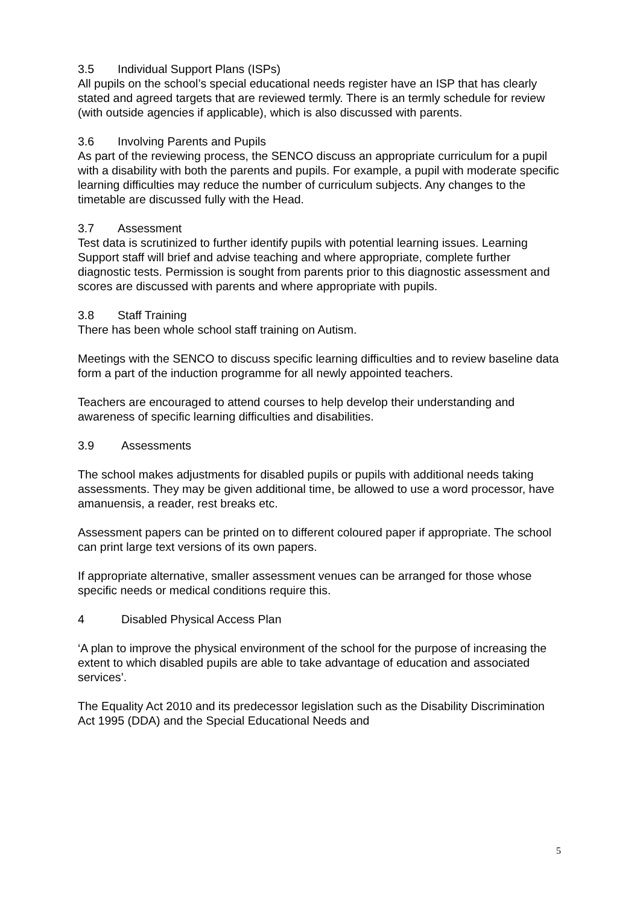3.5 Individual Support Plans (ISPs)
All pupils on the school’s special educational needs register have an ISP that has clearly stated and agreed targets that are reviewed termly. There is an termly schedule for review (with outside agencies if applicable), which is also discussed with parents.
3.6 Involving Parents and Pupils
As part of the reviewing process, the SENCO discuss an appropriate curriculum for a pupil with a disability with both the parents and pupils. For example, a pupil with moderate specific learning difficulties may reduce the number of curriculum subjects. Any changes to the timetable are discussed fully with the Head.
3.7 Assessment
Test data is scrutinized to further identify pupils with potential learning issues. Learning Support staff will brief and advise teaching and where appropriate, complete further diagnostic tests. Permission is sought from parents prior to this diagnostic assessment and scores are discussed with parents and where appropriate with pupils.
3.8 Staff Training
There has been whole school staff training on Autism.
Meetings with the SENCO to discuss specific learning difficulties and to review baseline data form a part of the induction programme for all newly appointed teachers.
Teachers are encouraged to attend courses to help develop their understanding and awareness of specific learning difficulties and disabilities.
3.9 Assessments
The school makes adjustments for disabled pupils or pupils with additional needs taking assessments. They may be given additional time, be allowed to use a word processor, have amanuensis, a reader, rest breaks etc.
Assessment papers can be printed on to different coloured paper if appropriate. The school can print large text versions of its own papers.
If appropriate alternative, smaller assessment venues can be arranged for those whose specific needs or medical conditions require this.
4 Disabled Physical Access Plan
‘A plan to improve the physical environment of the school for the purpose of increasing the extent to which disabled pupils are able to take advantage of education and associated services’.
The Equality Act 2010 and its predecessor legislation such as the Disability Discrimination Act 1995 (DDA) and the Special Educational Needs and
5